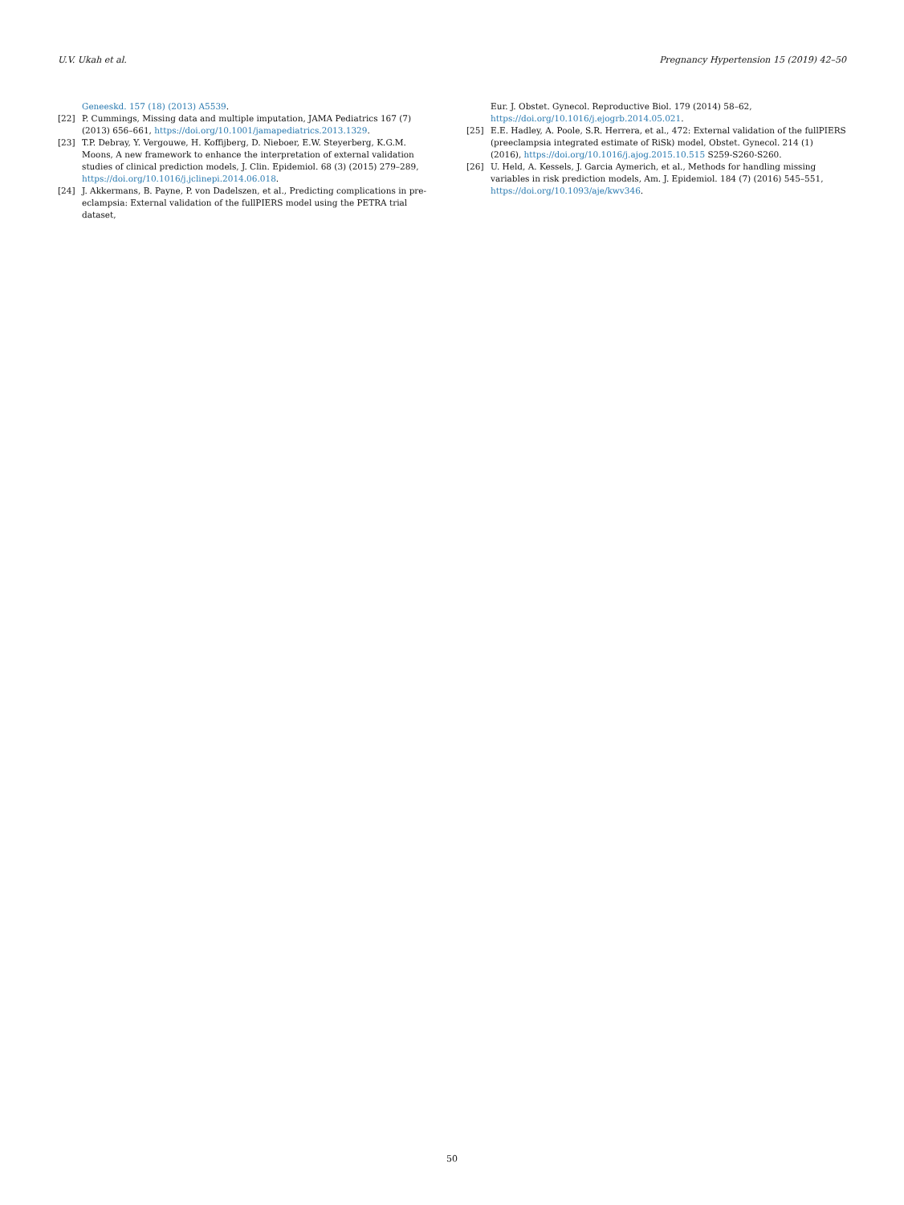U.V. Ukah et al. Pregnancy Hypertension 15 (2019) 42–50
Geneeskd. 157 (18) (2013) A5539.
[22] P. Cummings, Missing data and multiple imputation, JAMA Pediatrics 167 (7) (2013) 656–661, https://doi.org/10.1001/jamapediatrics.2013.1329.
[23] T.P. Debray, Y. Vergouwe, H. Koffijberg, D. Nieboer, E.W. Steyerberg, K.G.M. Moons, A new framework to enhance the interpretation of external validation studies of clinical prediction models, J. Clin. Epidemiol. 68 (3) (2015) 279–289, https://doi.org/10.1016/j.jclinepi.2014.06.018.
[24] J. Akkermans, B. Payne, P. von Dadelszen, et al., Predicting complications in pre-eclampsia: External validation of the fullPIERS model using the PETRA trial dataset,
Eur. J. Obstet. Gynecol. Reproductive Biol. 179 (2014) 58–62, https://doi.org/10.1016/j.ejogrb.2014.05.021.
[25] E.E. Hadley, A. Poole, S.R. Herrera, et al., 472: External validation of the fullPIERS (preeclampsia integrated estimate of RiSk) model, Obstet. Gynecol. 214 (1) (2016), https://doi.org/10.1016/j.ajog.2015.10.515 S259-S260-S260.
[26] U. Held, A. Kessels, J. Garcia Aymerich, et al., Methods for handling missing variables in risk prediction models, Am. J. Epidemiol. 184 (7) (2016) 545–551, https://doi.org/10.1093/aje/kwv346.
50